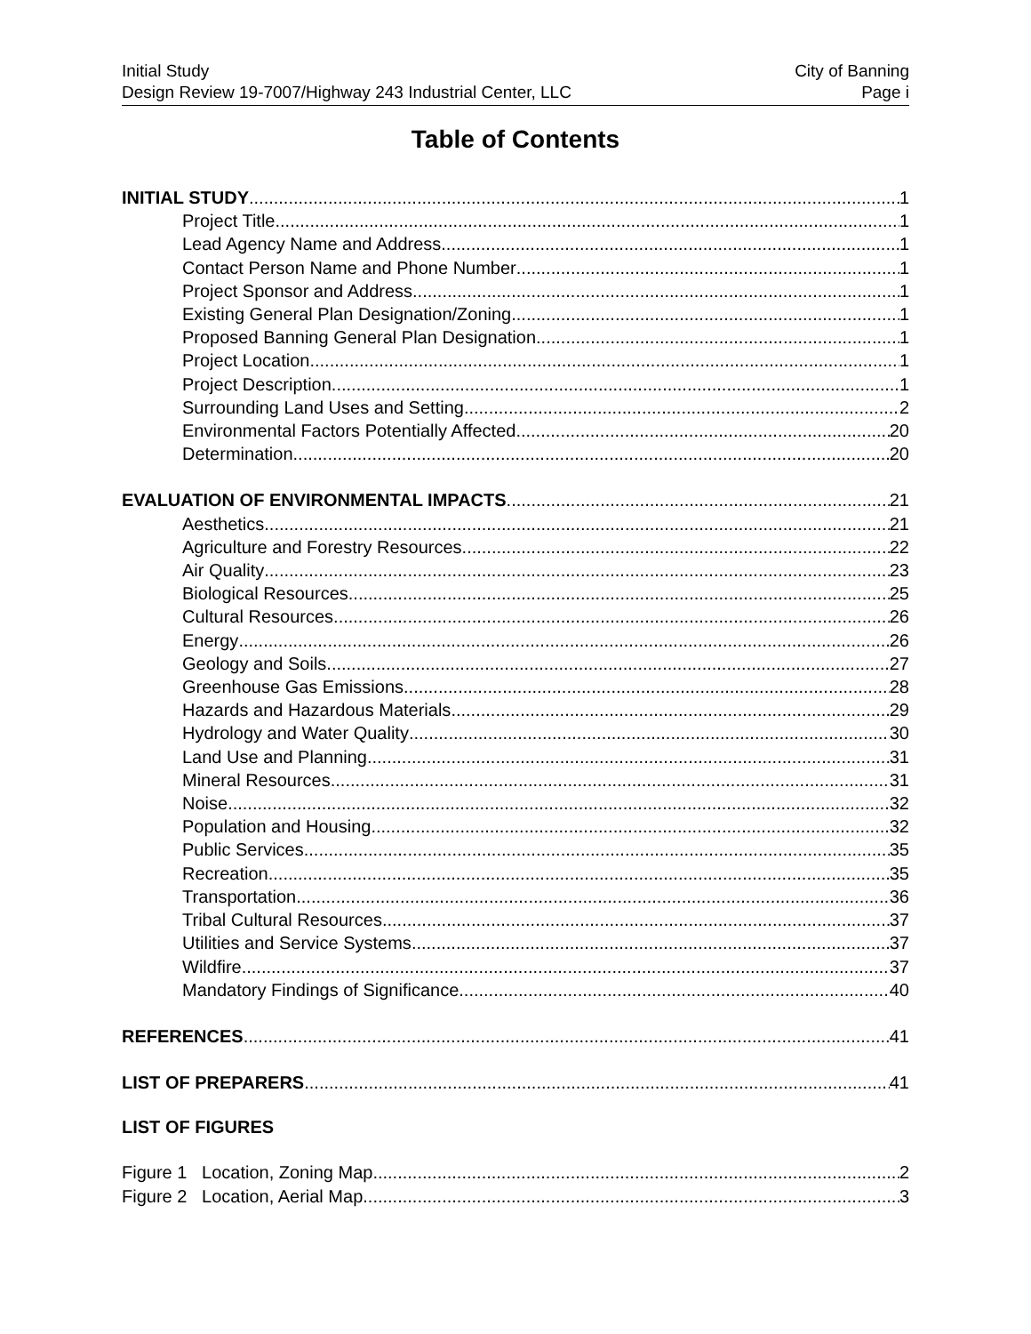Initial Study
Design Review 19-7007/Highway 243 Industrial Center, LLC
City of Banning
Page i
Table of Contents
INITIAL STUDY 1
Project Title 1
Lead Agency Name and Address 1
Contact Person Name and Phone Number 1
Project Sponsor and Address 1
Existing General Plan Designation/Zoning 1
Proposed Banning General Plan Designation 1
Project Location 1
Project Description 1
Surrounding Land Uses and Setting 2
Environmental Factors Potentially Affected 20
Determination 20
EVALUATION OF ENVIRONMENTAL IMPACTS 21
Aesthetics 21
Agriculture and Forestry Resources 22
Air Quality 23
Biological Resources 25
Cultural Resources 26
Energy 26
Geology and Soils 27
Greenhouse Gas Emissions 28
Hazards and Hazardous Materials 29
Hydrology and Water Quality 30
Land Use and Planning 31
Mineral Resources 31
Noise 32
Population and Housing 32
Public Services 35
Recreation 35
Transportation 36
Tribal Cultural Resources 37
Utilities and Service Systems 37
Wildfire 37
Mandatory Findings of Significance 40
REFERENCES 41
LIST OF PREPARERS 41
LIST OF FIGURES
Figure 1 Location, Zoning Map 2
Figure 2 Location, Aerial Map 3